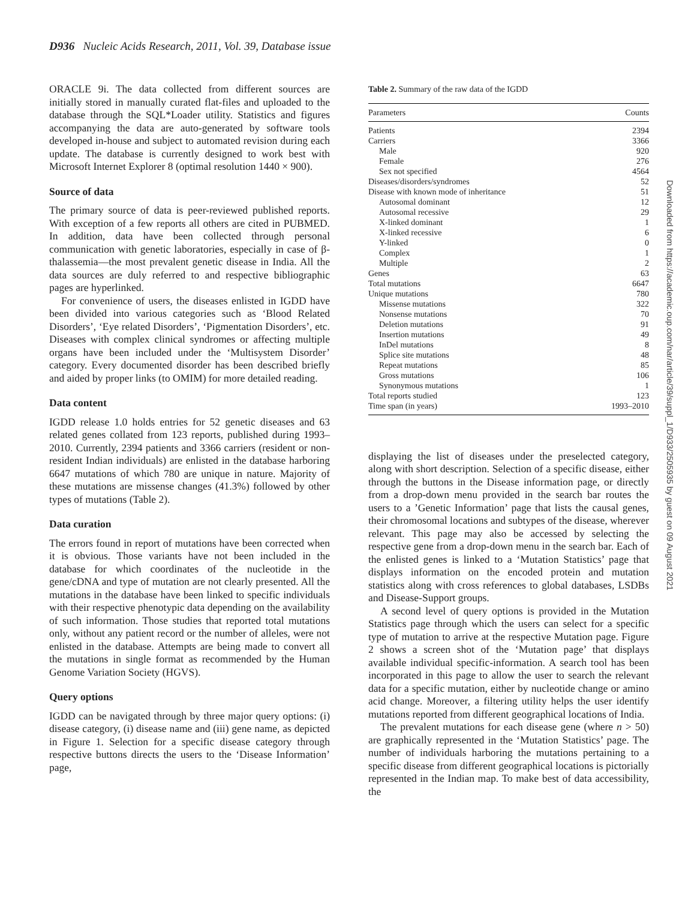D936 Nucleic Acids Research, 2011, Vol. 39, Database issue
ORACLE 9i. The data collected from different sources are initially stored in manually curated flat-files and uploaded to the database through the SQL*Loader utility. Statistics and figures accompanying the data are auto-generated by software tools developed in-house and subject to automated revision during each update. The database is currently designed to work best with Microsoft Internet Explorer 8 (optimal resolution 1440 × 900).
Source of data
The primary source of data is peer-reviewed published reports. With exception of a few reports all others are cited in PUBMED. In addition, data have been collected through personal communication with genetic laboratories, especially in case of β-thalassemia—the most prevalent genetic disease in India. All the data sources are duly referred to and respective bibliographic pages are hyperlinked.
For convenience of users, the diseases enlisted in IGDD have been divided into various categories such as ‘Blood Related Disorders’, ‘Eye related Disorders’, ‘Pigmentation Disorders’, etc. Diseases with complex clinical syndromes or affecting multiple organs have been included under the ‘Multisystem Disorder’ category. Every documented disorder has been described briefly and aided by proper links (to OMIM) for more detailed reading.
Data content
IGDD release 1.0 holds entries for 52 genetic diseases and 63 related genes collated from 123 reports, published during 1993–2010. Currently, 2394 patients and 3366 carriers (resident or non-resident Indian individuals) are enlisted in the database harboring 6647 mutations of which 780 are unique in nature. Majority of these mutations are missense changes (41.3%) followed by other types of mutations (Table 2).
Data curation
The errors found in report of mutations have been corrected when it is obvious. Those variants have not been included in the database for which coordinates of the nucleotide in the gene/cDNA and type of mutation are not clearly presented. All the mutations in the database have been linked to specific individuals with their respective phenotypic data depending on the availability of such information. Those studies that reported total mutations only, without any patient record or the number of alleles, were not enlisted in the database. Attempts are being made to convert all the mutations in single format as recommended by the Human Genome Variation Society (HGVS).
Query options
IGDD can be navigated through by three major query options: (i) disease category, (i) disease name and (iii) gene name, as depicted in Figure 1. Selection for a specific disease category through respective buttons directs the users to the ‘Disease Information’ page,
Table 2. Summary of the raw data of the IGDD
| Parameters | Counts |
| --- | --- |
| Patients | 2394 |
| Carriers | 3366 |
| Male | 920 |
| Female | 276 |
| Sex not specified | 4564 |
| Diseases/disorders/syndromes | 52 |
| Disease with known mode of inheritance | 51 |
| Autosomal dominant | 12 |
| Autosomal recessive | 29 |
| X-linked dominant | 1 |
| X-linked recessive | 6 |
| Y-linked | 0 |
| Complex | 1 |
| Multiple | 2 |
| Genes | 63 |
| Total mutations | 6647 |
| Unique mutations | 780 |
| Missense mutations | 322 |
| Nonsense mutations | 70 |
| Deletion mutations | 91 |
| Insertion mutations | 49 |
| InDel mutations | 8 |
| Splice site mutations | 48 |
| Repeat mutations | 85 |
| Gross mutations | 106 |
| Synonymous mutations | 1 |
| Total reports studied | 123 |
| Time span (in years) | 1993–2010 |
displaying the list of diseases under the preselected category, along with short description. Selection of a specific disease, either through the buttons in the Disease information page, or directly from a drop-down menu provided in the search bar routes the users to a ’Genetic Information’ page that lists the causal genes, their chromosomal locations and subtypes of the disease, wherever relevant. This page may also be accessed by selecting the respective gene from a drop-down menu in the search bar. Each of the enlisted genes is linked to a ‘Mutation Statistics’ page that displays information on the encoded protein and mutation statistics along with cross references to global databases, LSDBs and Disease-Support groups.
A second level of query options is provided in the Mutation Statistics page through which the users can select for a specific type of mutation to arrive at the respective Mutation page. Figure 2 shows a screen shot of the ‘Mutation page’ that displays available individual specific-information. A search tool has been incorporated in this page to allow the user to search the relevant data for a specific mutation, either by nucleotide change or amino acid change. Moreover, a filtering utility helps the user identify mutations reported from different geographical locations of India.
The prevalent mutations for each disease gene (where n > 50) are graphically represented in the ‘Mutation Statistics’ page. The number of individuals harboring the mutations pertaining to a specific disease from different geographical locations is pictorially represented in the Indian map. To make best of data accessibility, the
Downloaded from https://academic.oup.com/nar/article/39/suppl_1/D933/2505935 by guest on 09 August 2021